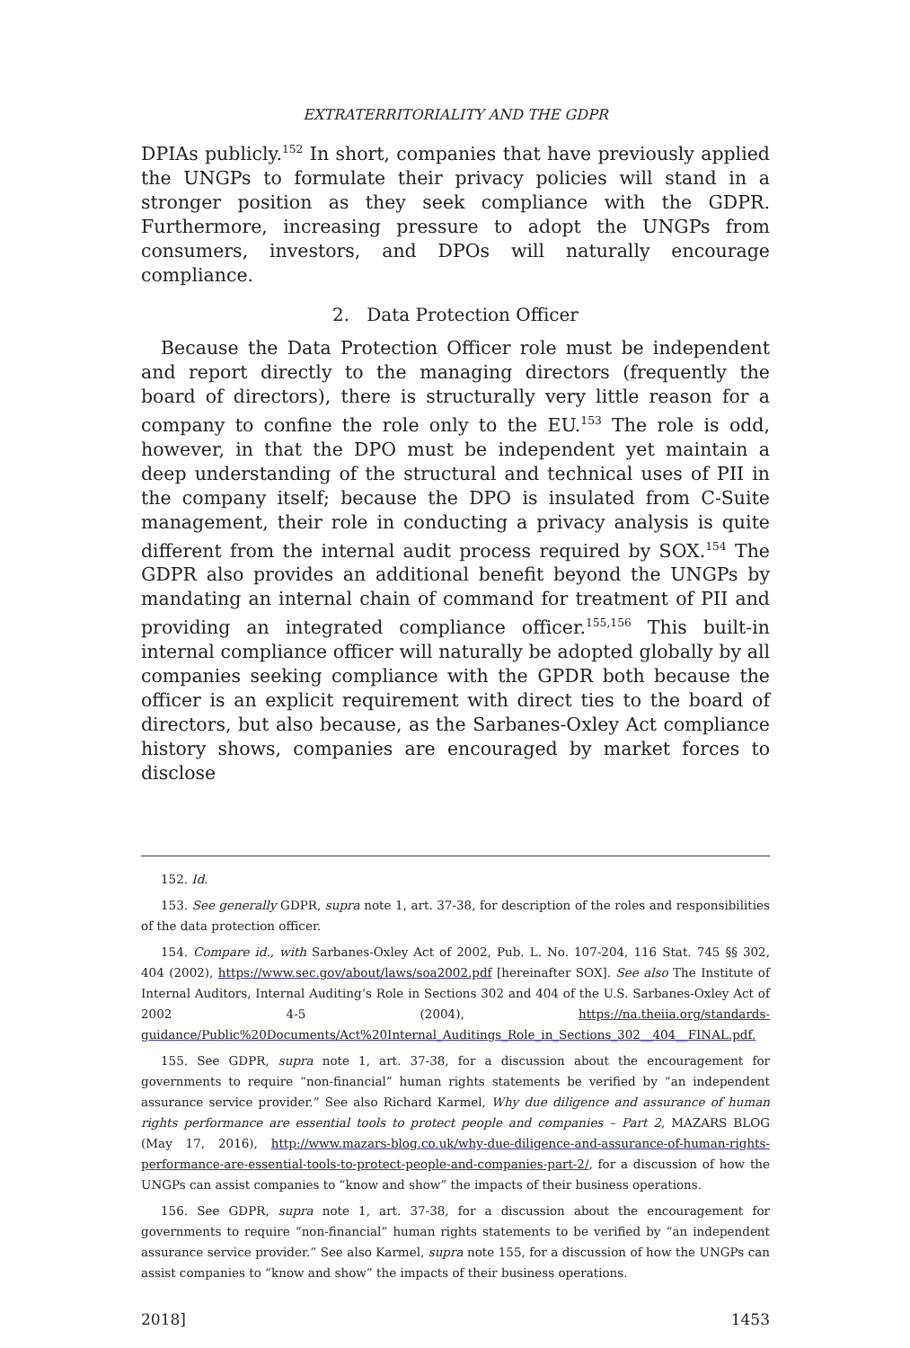EXTRATERRITORIALITY AND THE GDPR
DPIAs publicly.<sup>152</sup> In short, companies that have previously applied the UNGPs to formulate their privacy policies will stand in a stronger position as they seek compliance with the GDPR. Furthermore, increasing pressure to adopt the UNGPs from consumers, investors, and DPOs will naturally encourage compliance.
2. Data Protection Officer
Because the Data Protection Officer role must be independent and report directly to the managing directors (frequently the board of directors), there is structurally very little reason for a company to confine the role only to the EU.<sup>153</sup> The role is odd, however, in that the DPO must be independent yet maintain a deep understanding of the structural and technical uses of PII in the company itself; because the DPO is insulated from C-Suite management, their role in conducting a privacy analysis is quite different from the internal audit process required by SOX.<sup>154</sup> The GDPR also provides an additional benefit beyond the UNGPs by mandating an internal chain of command for treatment of PII and providing an integrated compliance officer.<sup>155,156</sup> This built-in internal compliance officer will naturally be adopted globally by all companies seeking compliance with the GPDR both because the officer is an explicit requirement with direct ties to the board of directors, but also because, as the Sarbanes-Oxley Act compliance history shows, companies are encouraged by market forces to disclose
152. Id.
153. See generally GDPR, supra note 1, art. 37-38, for description of the roles and responsibilities of the data protection officer.
154. Compare id., with Sarbanes-Oxley Act of 2002, Pub. L. No. 107-204, 116 Stat. 745 §§ 302, 404 (2002), https://www.sec.gov/about/laws/soa2002.pdf [hereinafter SOX]. See also The Institute of Internal Auditors, Internal Auditing’s Role in Sections 302 and 404 of the U.S. Sarbanes-Oxley Act of 2002 4-5 (2004), https://na.theiia.org/standards-guidance/Public%20Documents/Act%20Internal_Auditings_Role_in_Sections_302__404__FINAL.pdf.
155. See GDPR, supra note 1, art. 37-38, for a discussion about the encouragement for governments to require “non-financial” human rights statements be verified by “an independent assurance service provider.” See also Richard Karmel, Why due diligence and assurance of human rights performance are essential tools to protect people and companies – Part 2, MAZARS BLOG (May 17, 2016), http://www.mazars-blog.co.uk/why-due-diligence-and-assurance-of-human-rights-performance-are-essential-tools-to-protect-people-and-companies-part-2/, for a discussion of how the UNGPs can assist companies to “know and show” the impacts of their business operations.
156. See GDPR, supra note 1, art. 37-38, for a discussion about the encouragement for governments to require “non-financial” human rights statements to be verified by “an independent assurance service provider.” See also Karmel, supra note 155, for a discussion of how the UNGPs can assist companies to “know and show” the impacts of their business operations.
2018] 1453